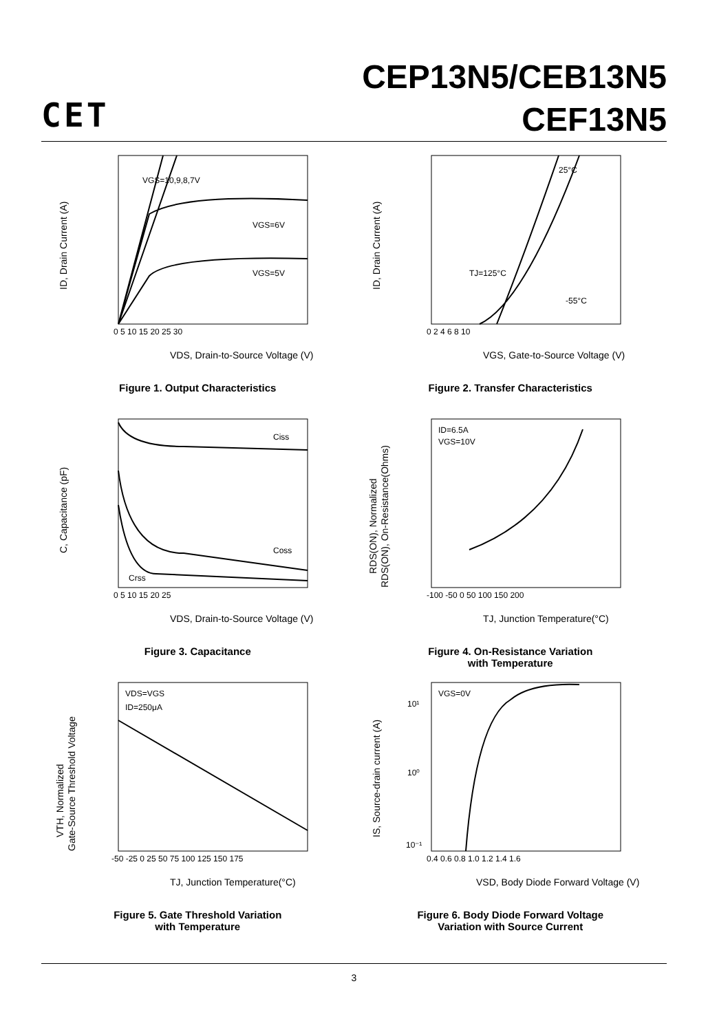CET
CEP13N5/CEB13N5
CEF13N5
VGS=10,9,8,7V
VGS=6V
VGS=5V
0 5 10 15 20 25 30
VDS, Drain-to-Source Voltage (V)
ID, Drain Current (A)
Figure 1. Output Characteristics
25°C
TJ=125°C
-55°C
0 2 4 6 8 10
VGS, Gate-to-Source Voltage (V)
ID, Drain Current (A)
Figure 2. Transfer Characteristics
Ciss
Coss
Crss
0 5 10 15 20 25
VDS, Drain-to-Source Voltage (V)
C, Capacitance (pF)
Figure 3. Capacitance
ID=6.5A
VGS=10V
-100 -50 0 50 100 150 200
TJ, Junction Temperature(°C)
RDS(ON), Normalized
RDS(ON), On-Resistance(Ohms)
Figure 4. On-Resistance Variation
with Temperature
VDS=VGS
ID=250μA
-50 -25 0 25 50 75 100 125 150 175
TJ, Junction Temperature(°C)
VTH, Normalized
Gate-Source Threshold Voltage
Figure 5. Gate Threshold Variation
with Temperature
VGS=0V
10¹
10⁰
10⁻¹
0.4 0.6 0.8 1.0 1.2 1.4 1.6
VSD, Body Diode Forward Voltage (V)
IS, Source-drain current (A)
Figure 6. Body Diode Forward Voltage
Variation with Source Current
3